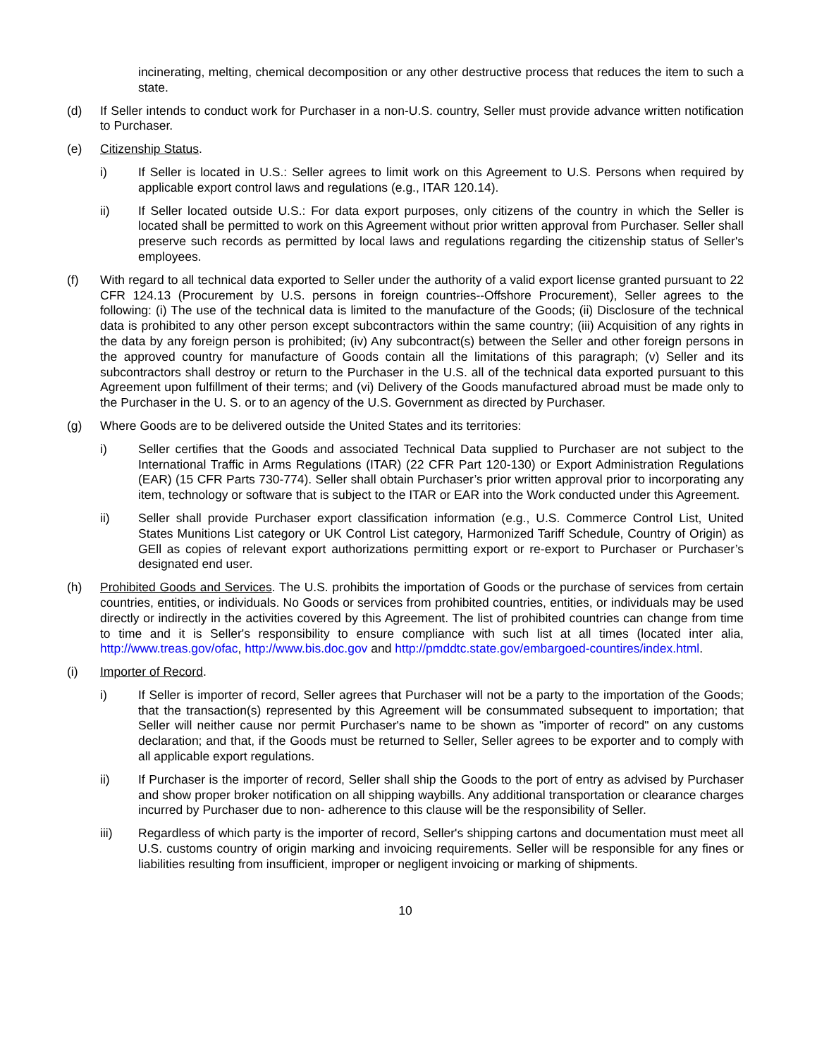incinerating, melting, chemical decomposition or any other destructive process that reduces the item to such a state.
(d) If Seller intends to conduct work for Purchaser in a non-U.S. country, Seller must provide advance written notification to Purchaser.
(e) Citizenship Status.
i) If Seller is located in U.S.: Seller agrees to limit work on this Agreement to U.S. Persons when required by applicable export control laws and regulations (e.g., ITAR 120.14).
ii) If Seller located outside U.S.: For data export purposes, only citizens of the country in which the Seller is located shall be permitted to work on this Agreement without prior written approval from Purchaser. Seller shall preserve such records as permitted by local laws and regulations regarding the citizenship status of Seller's employees.
(f) With regard to all technical data exported to Seller under the authority of a valid export license granted pursuant to 22 CFR 124.13 (Procurement by U.S. persons in foreign countries--Offshore Procurement), Seller agrees to the following: (i) The use of the technical data is limited to the manufacture of the Goods; (ii) Disclosure of the technical data is prohibited to any other person except subcontractors within the same country; (iii) Acquisition of any rights in the data by any foreign person is prohibited; (iv) Any subcontract(s) between the Seller and other foreign persons in the approved country for manufacture of Goods contain all the limitations of this paragraph; (v) Seller and its subcontractors shall destroy or return to the Purchaser in the U.S. all of the technical data exported pursuant to this Agreement upon fulfillment of their terms; and (vi) Delivery of the Goods manufactured abroad must be made only to the Purchaser in the U. S. or to an agency of the U.S. Government as directed by Purchaser.
(g) Where Goods are to be delivered outside the United States and its territories:
i) Seller certifies that the Goods and associated Technical Data supplied to Purchaser are not subject to the International Traffic in Arms Regulations (ITAR) (22 CFR Part 120-130) or Export Administration Regulations (EAR) (15 CFR Parts 730-774). Seller shall obtain Purchaser’s prior written approval prior to incorporating any item, technology or software that is subject to the ITAR or EAR into the Work conducted under this Agreement.
ii) Seller shall provide Purchaser export classification information (e.g., U.S. Commerce Control List, United States Munitions List category or UK Control List category, Harmonized Tariff Schedule, Country of Origin) as GEll as copies of relevant export authorizations permitting export or re-export to Purchaser or Purchaser’s designated end user.
(h) Prohibited Goods and Services. The U.S. prohibits the importation of Goods or the purchase of services from certain countries, entities, or individuals. No Goods or services from prohibited countries, entities, or individuals may be used directly or indirectly in the activities covered by this Agreement. The list of prohibited countries can change from time to time and it is Seller's responsibility to ensure compliance with such list at all times (located inter alia, http://www.treas.gov/ofac, http://www.bis.doc.gov and http://pmddtc.state.gov/embargoed-countires/index.html.
(i) Importer of Record.
i) If Seller is importer of record, Seller agrees that Purchaser will not be a party to the importation of the Goods; that the transaction(s) represented by this Agreement will be consummated subsequent to importation; that Seller will neither cause nor permit Purchaser's name to be shown as "importer of record" on any customs declaration; and that, if the Goods must be returned to Seller, Seller agrees to be exporter and to comply with all applicable export regulations.
ii) If Purchaser is the importer of record, Seller shall ship the Goods to the port of entry as advised by Purchaser and show proper broker notification on all shipping waybills. Any additional transportation or clearance charges incurred by Purchaser due to non- adherence to this clause will be the responsibility of Seller.
iii) Regardless of which party is the importer of record, Seller's shipping cartons and documentation must meet all U.S. customs country of origin marking and invoicing requirements. Seller will be responsible for any fines or liabilities resulting from insufficient, improper or negligent invoicing or marking of shipments.
10